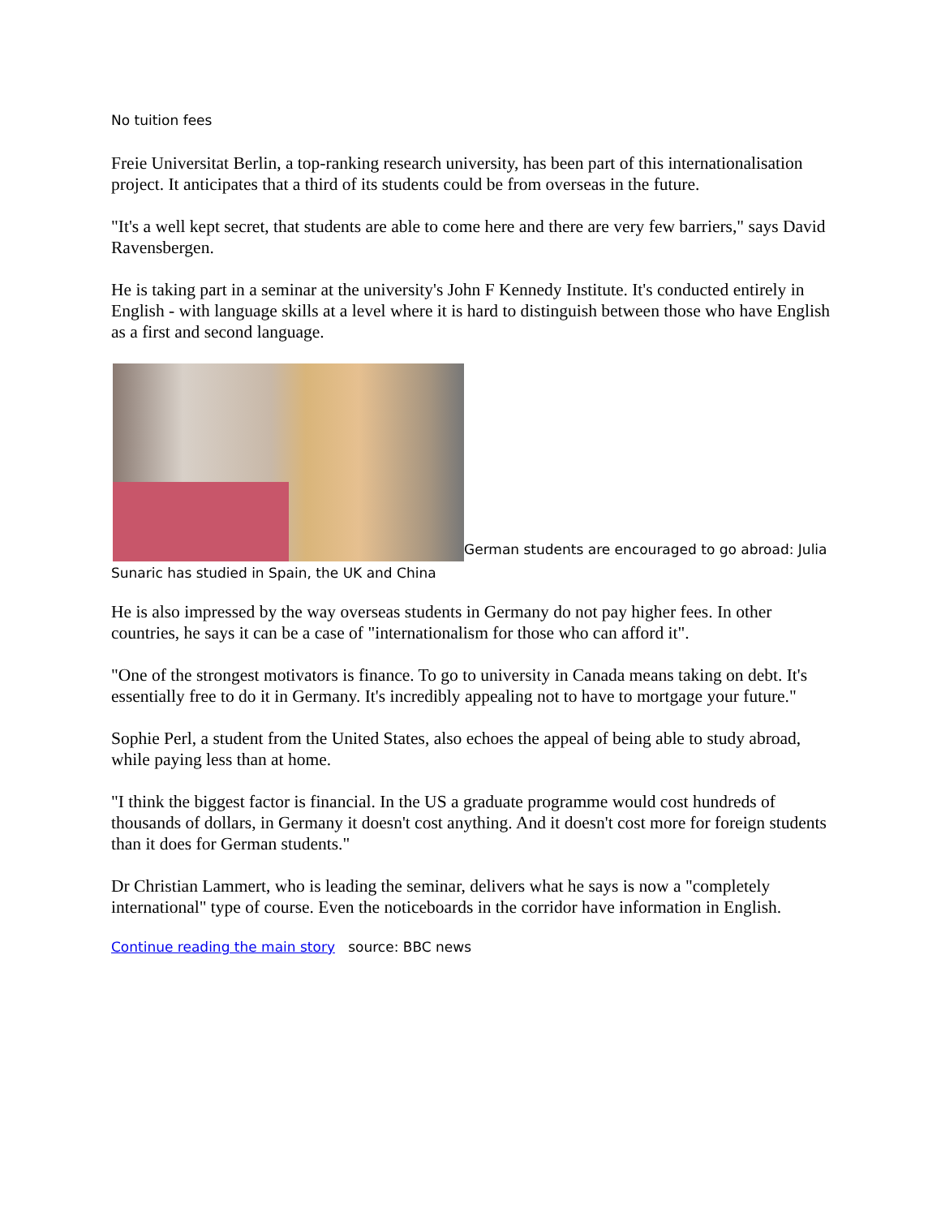No tuition fees
Freie Universitat Berlin, a top-ranking research university, has been part of this internationalisation project. It anticipates that a third of its students could be from overseas in the future.
"It's a well kept secret, that students are able to come here and there are very few barriers," says David Ravensbergen.
He is taking part in a seminar at the university's John F Kennedy Institute. It's conducted entirely in English - with language skills at a level where it is hard to distinguish between those who have English as a first and second language.
German students are encouraged to go abroad: Julia Sunaric has studied in Spain, the UK and China
He is also impressed by the way overseas students in Germany do not pay higher fees. In other countries, he says it can be a case of "internationalism for those who can afford it".
"One of the strongest motivators is finance. To go to university in Canada means taking on debt. It's essentially free to do it in Germany. It's incredibly appealing not to have to mortgage your future."
Sophie Perl, a student from the United States, also echoes the appeal of being able to study abroad, while paying less than at home.
"I think the biggest factor is financial. In the US a graduate programme would cost hundreds of thousands of dollars, in Germany it doesn't cost anything. And it doesn't cost more for foreign students than it does for German students."
Dr Christian Lammert, who is leading the seminar, delivers what he says is now a "completely international" type of course. Even the noticeboards in the corridor have information in English.
Continue reading the main story source: BBC news